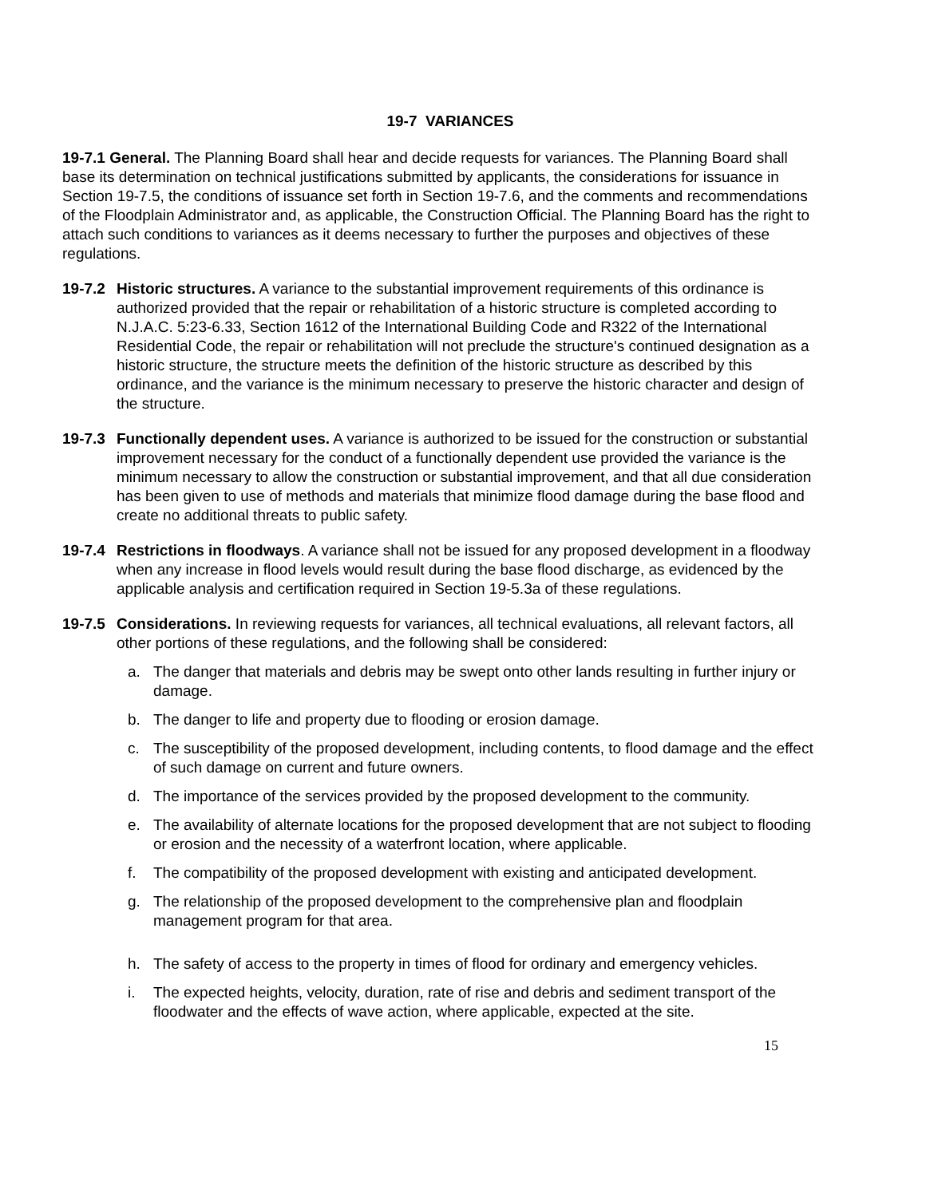19-7 VARIANCES
19-7.1 General. The Planning Board shall hear and decide requests for variances. The Planning Board shall base its determination on technical justifications submitted by applicants, the considerations for issuance in Section 19-7.5, the conditions of issuance set forth in Section 19-7.6, and the comments and recommendations of the Floodplain Administrator and, as applicable, the Construction Official. The Planning Board has the right to attach such conditions to variances as it deems necessary to further the purposes and objectives of these regulations.
19-7.2
Historic structures. A variance to the substantial improvement requirements of this ordinance is authorized provided that the repair or rehabilitation of a historic structure is completed according to N.J.A.C. 5:23-6.33, Section 1612 of the International Building Code and R322 of the International Residential Code, the repair or rehabilitation will not preclude the structure's continued designation as a historic structure, the structure meets the definition of the historic structure as described by this ordinance, and the variance is the minimum necessary to preserve the historic character and design of the structure.
19-7.3
Functionally dependent uses. A variance is authorized to be issued for the construction or substantial improvement necessary for the conduct of a functionally dependent use provided the variance is the minimum necessary to allow the construction or substantial improvement, and that all due consideration has been given to use of methods and materials that minimize flood damage during the base flood and create no additional threats to public safety.
19-7.4
Restrictions in floodways. A variance shall not be issued for any proposed development in a floodway when any increase in flood levels would result during the base flood discharge, as evidenced by the applicable analysis and certification required in Section 19-5.3a of these regulations.
19-7.5
Considerations. In reviewing requests for variances, all technical evaluations, all relevant factors, all other portions of these regulations, and the following shall be considered:
a. The danger that materials and debris may be swept onto other lands resulting in further injury or damage.
b. The danger to life and property due to flooding or erosion damage.
c. The susceptibility of the proposed development, including contents, to flood damage and the effect of such damage on current and future owners.
d. The importance of the services provided by the proposed development to the community.
e. The availability of alternate locations for the proposed development that are not subject to flooding or erosion and the necessity of a waterfront location, where applicable.
f. The compatibility of the proposed development with existing and anticipated development.
g. The relationship of the proposed development to the comprehensive plan and floodplain management program for that area.
h. The safety of access to the property in times of flood for ordinary and emergency vehicles.
i. The expected heights, velocity, duration, rate of rise and debris and sediment transport of the floodwater and the effects of wave action, where applicable, expected at the site.
15